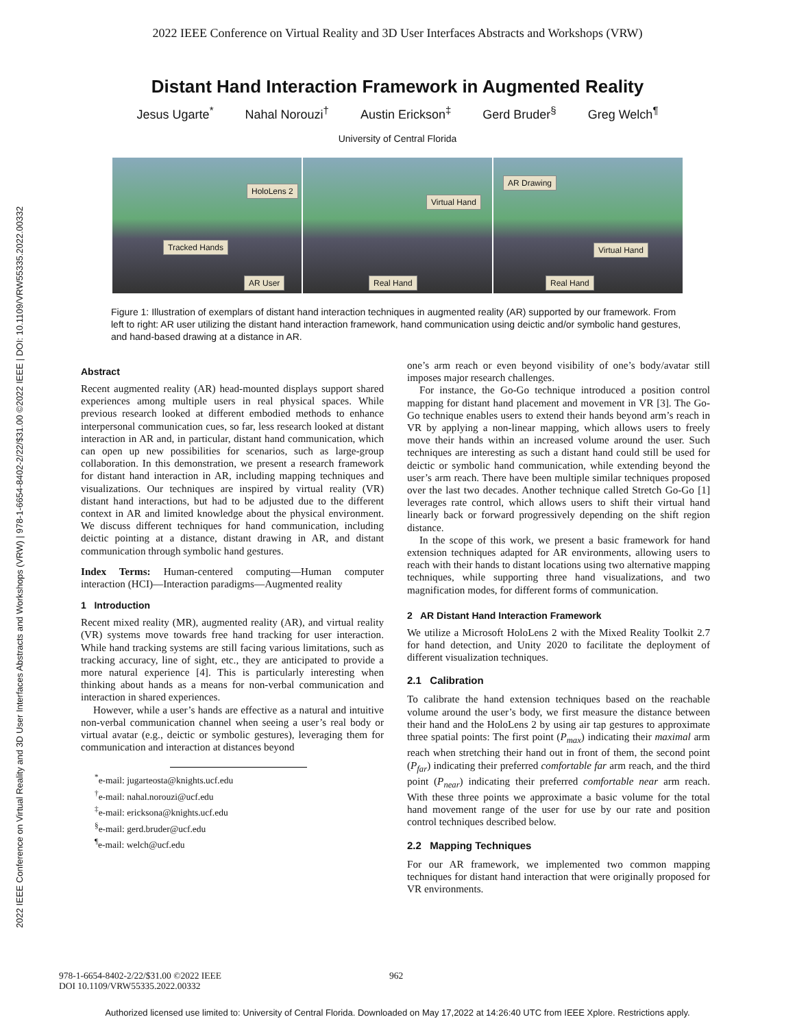2022 IEEE Conference on Virtual Reality and 3D User Interfaces Abstracts and Workshops (VRW) | 978-1-6654-8402-2/22/$31.00 ©2022 IEEE | DOI: 10.1109/VRW55335.2022.00332
2022 IEEE Conference on Virtual Reality and 3D User Interfaces Abstracts and Workshops (VRW)
Distant Hand Interaction Framework in Augmented Reality
Jesus Ugarte<sup>*</sup> Nahal Norouzi<sup>†</sup> Austin Erickson<sup>‡</sup> Gerd Bruder<sup>§</sup> Greg Welch<sup>¶</sup>
University of Central Florida
HoloLens 2
Tracked Hands
AR User
Virtual Hand
Real Hand
AR Drawing
Virtual Hand
Real Hand
Figure 1: Illustration of exemplars of distant hand interaction techniques in augmented reality (AR) supported by our framework. From left to right: AR user utilizing the distant hand interaction framework, hand communication using deictic and/or symbolic hand gestures, and hand-based drawing at a distance in AR.
Abstract
Recent augmented reality (AR) head-mounted displays support shared experiences among multiple users in real physical spaces. While previous research looked at different embodied methods to enhance interpersonal communication cues, so far, less research looked at distant interaction in AR and, in particular, distant hand communication, which can open up new possibilities for scenarios, such as large-group collaboration. In this demonstration, we present a research framework for distant hand interaction in AR, including mapping techniques and visualizations. Our techniques are inspired by virtual reality (VR) distant hand interactions, but had to be adjusted due to the different context in AR and limited knowledge about the physical environment. We discuss different techniques for hand communication, including deictic pointing at a distance, distant drawing in AR, and distant communication through symbolic hand gestures.
Index Terms: Human-centered computing—Human computer interaction (HCI)—Interaction paradigms—Augmented reality
1 Introduction
Recent mixed reality (MR), augmented reality (AR), and virtual reality (VR) systems move towards free hand tracking for user interaction. While hand tracking systems are still facing various limitations, such as tracking accuracy, line of sight, etc., they are anticipated to provide a more natural experience [4]. This is particularly interesting when thinking about hands as a means for non-verbal communication and interaction in shared experiences.
However, while a user’s hands are effective as a natural and intuitive non-verbal communication channel when seeing a user’s real body or virtual avatar (e.g., deictic or symbolic gestures), leveraging them for communication and interaction at distances beyond
<sup>*</sup> e-mail: jugarteosta@knights.ucf.edu
<sup>†</sup> e-mail: nahal.norouzi@ucf.edu
<sup>‡</sup> e-mail: ericksona@knights.ucf.edu
<sup>§</sup> e-mail: gerd.bruder@ucf.edu
<sup>¶</sup> e-mail: welch@ucf.edu
one’s arm reach or even beyond visibility of one’s body/avatar still imposes major research challenges.
For instance, the Go-Go technique introduced a position control mapping for distant hand placement and movement in VR [3]. The Go-Go technique enables users to extend their hands beyond arm’s reach in VR by applying a non-linear mapping, which allows users to freely move their hands within an increased volume around the user. Such techniques are interesting as such a distant hand could still be used for deictic or symbolic hand communication, while extending beyond the user’s arm reach. There have been multiple similar techniques proposed over the last two decades. Another technique called Stretch Go-Go [1] leverages rate control, which allows users to shift their virtual hand linearly back or forward progressively depending on the shift region distance.
In the scope of this work, we present a basic framework for hand extension techniques adapted for AR environments, allowing users to reach with their hands to distant locations using two alternative mapping techniques, while supporting three hand visualizations, and two magnification modes, for different forms of communication.
2 AR Distant Hand Interaction Framework
We utilize a Microsoft HoloLens 2 with the Mixed Reality Toolkit 2.7 for hand detection, and Unity 2020 to facilitate the deployment of different visualization techniques.
2.1 Calibration
To calibrate the hand extension techniques based on the reachable volume around the user’s body, we first measure the distance between their hand and the HoloLens 2 by using air tap gestures to approximate three spatial points: The first point (P<sub>max</sub>) indicating their maximal arm reach when stretching their hand out in front of them, the second point (P<sub>far</sub>) indicating their preferred comfortable far arm reach, and the third point (P<sub>near</sub>) indicating their preferred comfortable near arm reach. With these three points we approximate a basic volume for the total hand movement range of the user for use by our rate and position control techniques described below.
2.2 Mapping Techniques
For our AR framework, we implemented two common mapping techniques for distant hand interaction that were originally proposed for VR environments.
978-1-6654-8402-2/22/$31.00 ©2022 IEEE
DOI 10.1109/VRW55335.2022.00332
962
Authorized licensed use limited to: University of Central Florida. Downloaded on May 17,2022 at 14:26:40 UTC from IEEE Xplore. Restrictions apply.